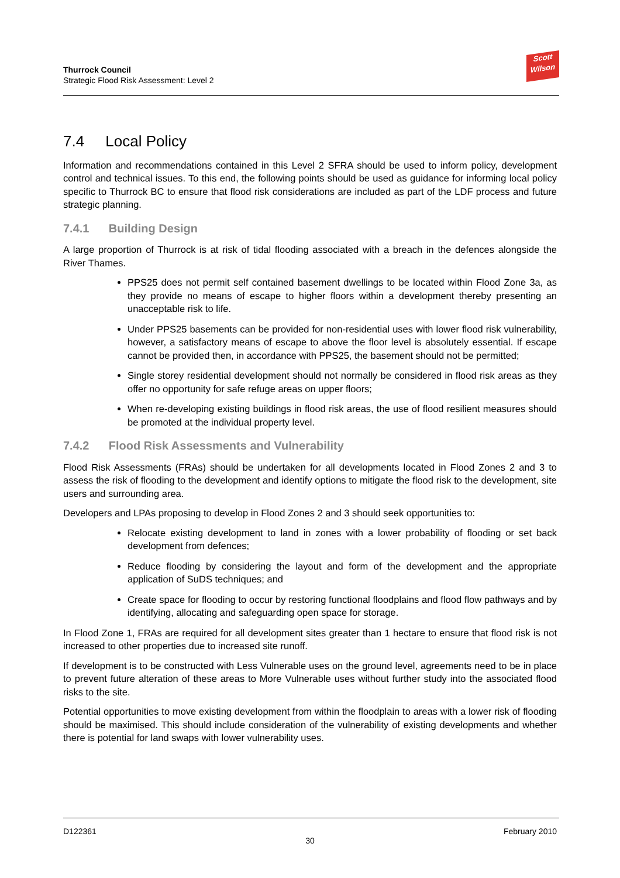Thurrock Council
Strategic Flood Risk Assessment: Level 2
Scott
Wilson
7.4 Local Policy
Information and recommendations contained in this Level 2 SFRA should be used to inform policy, development control and technical issues. To this end, the following points should be used as guidance for informing local policy specific to Thurrock BC to ensure that flood risk considerations are included as part of the LDF process and future strategic planning.
7.4.1 Building Design
A large proportion of Thurrock is at risk of tidal flooding associated with a breach in the defences alongside the River Thames.
PPS25 does not permit self contained basement dwellings to be located within Flood Zone 3a, as they provide no means of escape to higher floors within a development thereby presenting an unacceptable risk to life.
Under PPS25 basements can be provided for non-residential uses with lower flood risk vulnerability, however, a satisfactory means of escape to above the floor level is absolutely essential. If escape cannot be provided then, in accordance with PPS25, the basement should not be permitted;
Single storey residential development should not normally be considered in flood risk areas as they offer no opportunity for safe refuge areas on upper floors;
When re-developing existing buildings in flood risk areas, the use of flood resilient measures should be promoted at the individual property level.
7.4.2 Flood Risk Assessments and Vulnerability
Flood Risk Assessments (FRAs) should be undertaken for all developments located in Flood Zones 2 and 3 to assess the risk of flooding to the development and identify options to mitigate the flood risk to the development, site users and surrounding area.
Developers and LPAs proposing to develop in Flood Zones 2 and 3 should seek opportunities to:
Relocate existing development to land in zones with a lower probability of flooding or set back development from defences;
Reduce flooding by considering the layout and form of the development and the appropriate application of SuDS techniques; and
Create space for flooding to occur by restoring functional floodplains and flood flow pathways and by identifying, allocating and safeguarding open space for storage.
In Flood Zone 1, FRAs are required for all development sites greater than 1 hectare to ensure that flood risk is not increased to other properties due to increased site runoff.
If development is to be constructed with Less Vulnerable uses on the ground level, agreements need to be in place to prevent future alteration of these areas to More Vulnerable uses without further study into the associated flood risks to the site.
Potential opportunities to move existing development from within the floodplain to areas with a lower risk of flooding should be maximised. This should include consideration of the vulnerability of existing developments and whether there is potential for land swaps with lower vulnerability uses.
D122361 February 2010
30